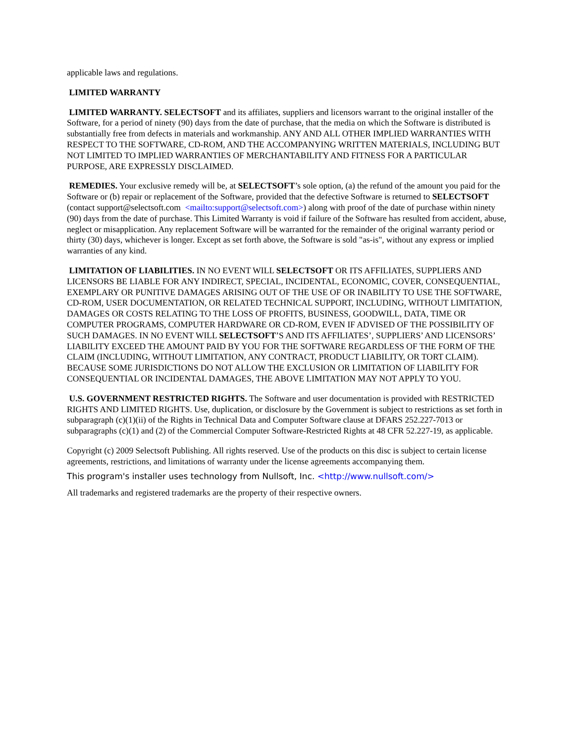applicable laws and regulations.
LIMITED WARRANTY
LIMITED WARRANTY. SELECTSOFT and its affiliates, suppliers and licensors warrant to the original installer of the Software, for a period of ninety (90) days from the date of purchase, that the media on which the Software is distributed is substantially free from defects in materials and workmanship. ANY AND ALL OTHER IMPLIED WARRANTIES WITH RESPECT TO THE SOFTWARE, CD-ROM, AND THE ACCOMPANYING WRITTEN MATERIALS, INCLUDING BUT NOT LIMITED TO IMPLIED WARRANTIES OF MERCHANTABILITY AND FITNESS FOR A PARTICULAR PURPOSE, ARE EXPRESSLY DISCLAIMED.
REMEDIES. Your exclusive remedy will be, at SELECTSOFT’s sole option, (a) the refund of the amount you paid for the Software or (b) repair or replacement of the Software, provided that the defective Software is returned to SELECTSOFT (contact support@selectsoft.com <mailto:support@selectsoft.com>) along with proof of the date of purchase within ninety (90) days from the date of purchase. This Limited Warranty is void if failure of the Software has resulted from accident, abuse, neglect or misapplication. Any replacement Software will be warranted for the remainder of the original warranty period or thirty (30) days, whichever is longer. Except as set forth above, the Software is sold "as-is", without any express or implied warranties of any kind.
LIMITATION OF LIABILITIES. IN NO EVENT WILL SELECTSOFT OR ITS AFFILIATES, SUPPLIERS AND LICENSORS BE LIABLE FOR ANY INDIRECT, SPECIAL, INCIDENTAL, ECONOMIC, COVER, CONSEQUENTIAL, EXEMPLARY OR PUNITIVE DAMAGES ARISING OUT OF THE USE OF OR INABILITY TO USE THE SOFTWARE, CD-ROM, USER DOCUMENTATION, OR RELATED TECHNICAL SUPPORT, INCLUDING, WITHOUT LIMITATION, DAMAGES OR COSTS RELATING TO THE LOSS OF PROFITS, BUSINESS, GOODWILL, DATA, TIME OR COMPUTER PROGRAMS, COMPUTER HARDWARE OR CD-ROM, EVEN IF ADVISED OF THE POSSIBILITY OF SUCH DAMAGES. IN NO EVENT WILL SELECTSOFT’S AND ITS AFFILIATES’, SUPPLIERS’ AND LICENSORS’ LIABILITY EXCEED THE AMOUNT PAID BY YOU FOR THE SOFTWARE REGARDLESS OF THE FORM OF THE CLAIM (INCLUDING, WITHOUT LIMITATION, ANY CONTRACT, PRODUCT LIABILITY, OR TORT CLAIM). BECAUSE SOME JURISDICTIONS DO NOT ALLOW THE EXCLUSION OR LIMITATION OF LIABILITY FOR CONSEQUENTIAL OR INCIDENTAL DAMAGES, THE ABOVE LIMITATION MAY NOT APPLY TO YOU.
U.S. GOVERNMENT RESTRICTED RIGHTS. The Software and user documentation is provided with RESTRICTED RIGHTS AND LIMITED RIGHTS. Use, duplication, or disclosure by the Government is subject to restrictions as set forth in subparagraph (c)(1)(ii) of the Rights in Technical Data and Computer Software clause at DFARS 252.227-7013 or subparagraphs (c)(1) and (2) of the Commercial Computer Software-Restricted Rights at 48 CFR 52.227-19, as applicable.
Copyright (c) 2009 Selectsoft Publishing. All rights reserved. Use of the products on this disc is subject to certain license agreements, restrictions, and limitations of warranty under the license agreements accompanying them.
This program's installer uses technology from Nullsoft, Inc. <http://www.nullsoft.com/>
All trademarks and registered trademarks are the property of their respective owners.